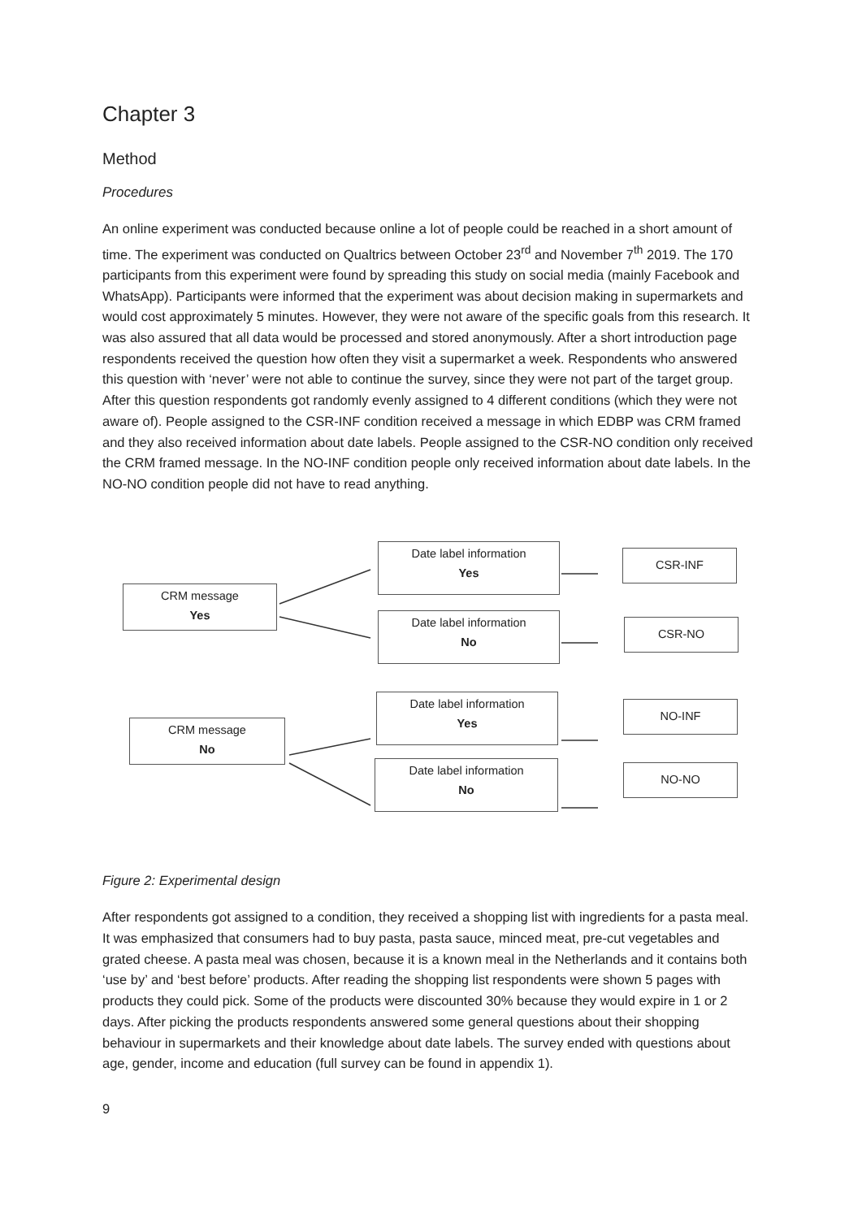Chapter 3
Method
Procedures
An online experiment was conducted because online a lot of people could be reached in a short amount of time. The experiment was conducted on Qualtrics between October 23<sup>rd</sup> and November 7<sup>th</sup> 2019. The 170 participants from this experiment were found by spreading this study on social media (mainly Facebook and WhatsApp). Participants were informed that the experiment was about decision making in supermarkets and would cost approximately 5 minutes. However, they were not aware of the specific goals from this research. It was also assured that all data would be processed and stored anonymously. After a short introduction page respondents received the question how often they visit a supermarket a week. Respondents who answered this question with ‘never’ were not able to continue the survey, since they were not part of the target group. After this question respondents got randomly evenly assigned to 4 different conditions (which they were not aware of). People assigned to the CSR-INF condition received a message in which EDBP was CRM framed and they also received information about date labels. People assigned to the CSR-NO condition only received the CRM framed message. In the NO-INF condition people only received information about date labels. In the NO-NO condition people did not have to read anything.
CRM message
Yes
Date label information
Yes
Date label information
No
CSR-INF
CSR-NO
CRM message
No
Date label information
Yes
Date label information
No
NO-INF
NO-NO
Figure 2: Experimental design
After respondents got assigned to a condition, they received a shopping list with ingredients for a pasta meal. It was emphasized that consumers had to buy pasta, pasta sauce, minced meat, pre-cut vegetables and grated cheese. A pasta meal was chosen, because it is a known meal in the Netherlands and it contains both ‘use by’ and ‘best before’ products. After reading the shopping list respondents were shown 5 pages with products they could pick. Some of the products were discounted 30% because they would expire in 1 or 2 days. After picking the products respondents answered some general questions about their shopping behaviour in supermarkets and their knowledge about date labels. The survey ended with questions about age, gender, income and education (full survey can be found in appendix 1).
9